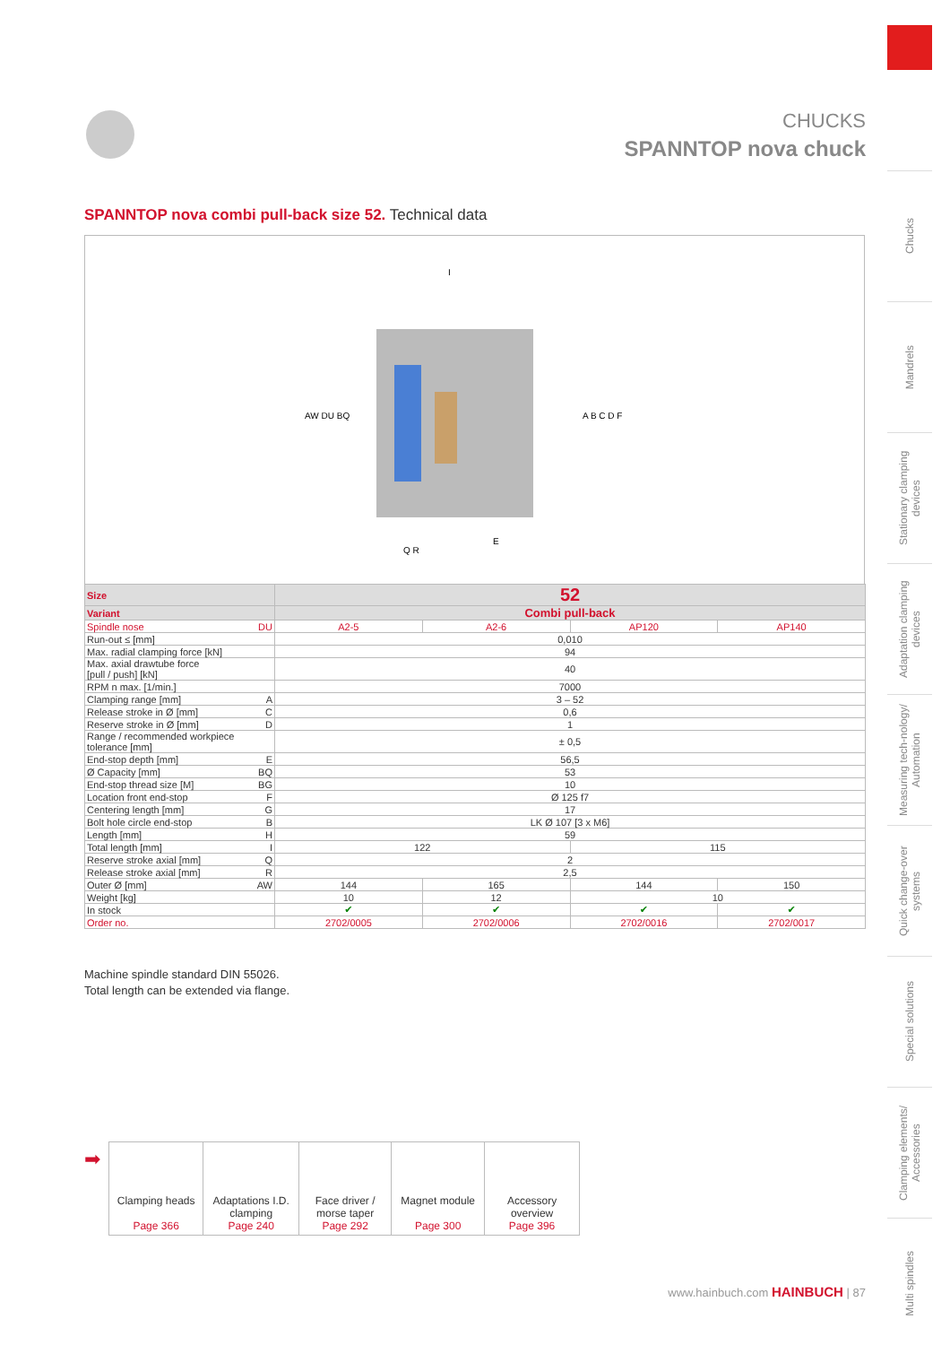CHUCKS
SPANNTOP nova chuck
Chucks
Mandrels
Stationary clamping devices
Adaptation clamping devices
Measuring tech-nology/ Automation
Quick change-over systems
Special solutions
Clamping elements/ Accessories
Multi spindles
SPANNTOP nova combi pull-back size 52. Technical data
I
AW DU BQ
A B C D F
E
Q R
| Size | 52 | | | |
| Variant | Combi pull-back | | | |
| Spindle nose DU | A2-5 | A2-6 | AP120 | AP140 |
| Run-out ≤ [mm] | 0,010 | | | |
| Max. radial clamping force [kN] | 94 | | | |
| Max. axial drawtube force [pull / push] [kN] | 40 | | | |
| RPM n max. [1/min.] | 7000 | | | |
| Clamping range [mm] A | 3 – 52 | | | |
| Release stroke in Ø [mm] C | 0,6 | | | |
| Reserve stroke in Ø [mm] D | 1 | | | |
| Range / recommended workpiece tolerance [mm] | ± 0,5 | | | |
| End-stop depth [mm] E | 56,5 | | | |
| Ø Capacity [mm] BQ | 53 | | | |
| End-stop thread size [M] BG | 10 | | | |
| Location front end-stop F | Ø 125 f7 | | | |
| Centering length [mm] G | 17 | | | |
| Bolt hole circle end-stop B | LK Ø 107 [3 x M6] | | | |
| Length [mm] H | 59 | | | |
| Total length [mm] I | 122 | | 115 | |
| Reserve stroke axial [mm] Q | 2 | | | |
| Release stroke axial [mm] R | 2,5 | | | |
| Outer Ø [mm] AW | 144 | 165 | 144 | 150 |
| Weight [kg] | 10 | 12 | 10 | |
| In stock | ✔ | ✔ | ✔ | ✔ |
| Order no. | 2702/0005 | 2702/0006 | 2702/0016 | 2702/0017 |
Machine spindle standard DIN 55026.
Total length can be extended via flange.
➡
| Clamping heads Page 366 | Adaptations I.D. clamping Page 240 | Face driver / morse taper Page 292 | Magnet module Page 300 | Accessory overview Page 396 |
www.hainbuch.com HAINBUCH | 87